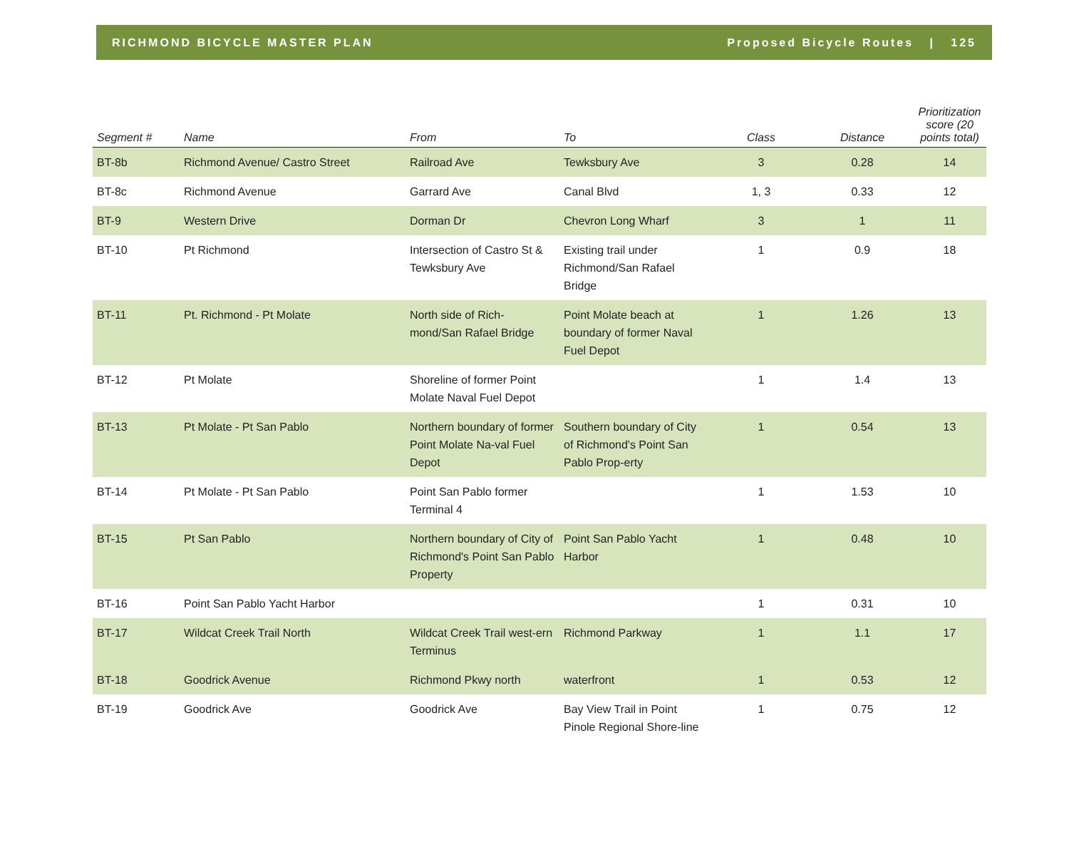RICHMOND BICYCLE MASTER PLAN Proposed Bicycle Routes | 125
| Segment # | Name | From | To | Class | Distance | Prioritization score (20 points total) |
| --- | --- | --- | --- | --- | --- | --- |
| BT-8b | Richmond Avenue/ Castro Street | Railroad Ave | Tewksbury Ave | 3 | 0.28 | 14 |
| BT-8c | Richmond Avenue | Garrard Ave | Canal Blvd | 1, 3 | 0.33 | 12 |
| BT-9 | Western Drive | Dorman Dr | Chevron Long Wharf | 3 | 1 | 11 |
| BT-10 | Pt Richmond | Intersection of Castro St & Tewksbury Ave | Existing trail under Richmond/San Rafael Bridge | 1 | 0.9 | 18 |
| BT-11 | Pt. Richmond - Pt Molate | North side of Rich-mond/San Rafael Bridge | Point Molate beach at boundary of former Naval Fuel Depot | 1 | 1.26 | 13 |
| BT-12 | Pt Molate | Shoreline of former Point Molate Naval Fuel Depot | | 1 | 1.4 | 13 |
| BT-13 | Pt Molate - Pt San Pablo | Northern boundary of former Point Molate Na-val Fuel Depot | Southern boundary of City of Richmond's Point San Pablo Prop-erty | 1 | 0.54 | 13 |
| BT-14 | Pt Molate - Pt San Pablo | Point San Pablo former Terminal 4 | | 1 | 1.53 | 10 |
| BT-15 | Pt San Pablo | Northern boundary of City of Richmond's Point San Pablo Property | Point San Pablo Yacht Harbor | 1 | 0.48 | 10 |
| BT-16 | Point San Pablo Yacht Harbor | | | 1 | 0.31 | 10 |
| BT-17 | Wildcat Creek Trail North | Wildcat Creek Trail west-ern Terminus | Richmond Parkway | 1 | 1.1 | 17 |
| BT-18 | Goodrick Avenue | Richmond Pkwy north | waterfront | 1 | 0.53 | 12 |
| BT-19 | Goodrick Ave | Goodrick Ave | Bay View Trail in Point Pinole Regional Shore-line | 1 | 0.75 | 12 |